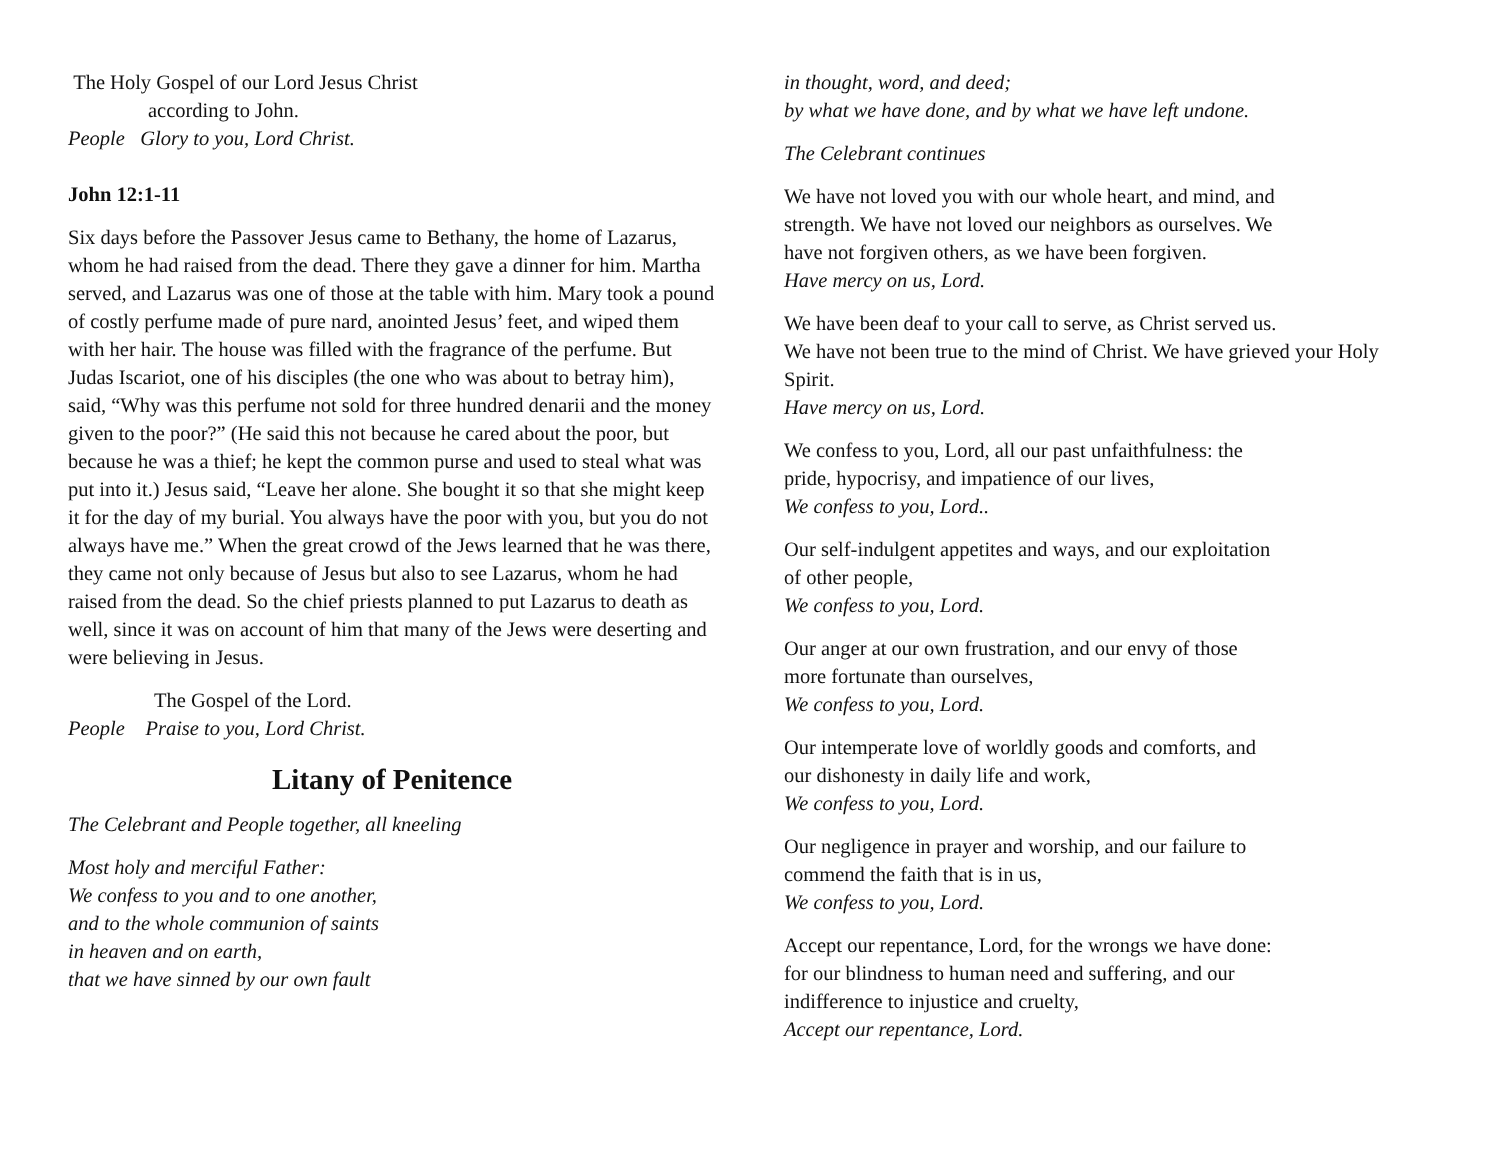The Holy Gospel of our Lord Jesus Christ
according to John.
People Glory to you, Lord Christ.
John 12:1-11
Six days before the Passover Jesus came to Bethany, the home of Lazarus, whom he had raised from the dead. There they gave a dinner for him. Martha served, and Lazarus was one of those at the table with him. Mary took a pound of costly perfume made of pure nard, anointed Jesus’ feet, and wiped them with her hair. The house was filled with the fragrance of the perfume. But Judas Iscariot, one of his disciples (the one who was about to betray him), said, “Why was this perfume not sold for three hundred denarii and the money given to the poor?” (He said this not because he cared about the poor, but because he was a thief; he kept the common purse and used to steal what was put into it.) Jesus said, “Leave her alone. She bought it so that she might keep it for the day of my burial. You always have the poor with you, but you do not always have me.” When the great crowd of the Jews learned that he was there, they came not only because of Jesus but also to see Lazarus, whom he had raised from the dead. So the chief priests planned to put Lazarus to death as well, since it was on account of him that many of the Jews were deserting and were believing in Jesus.
The Gospel of the Lord.
People Praise to you, Lord Christ.
Litany of Penitence
The Celebrant and People together, all kneeling
Most holy and merciful Father:
We confess to you and to one another,
and to the whole communion of saints
in heaven and on earth,
that we have sinned by our own fault
in thought, word, and deed;
by what we have done, and by what we have left undone.
The Celebrant continues
We have not loved you with our whole heart, and mind, and
strength. We have not loved our neighbors as ourselves. We
have not forgiven others, as we have been forgiven.
Have mercy on us, Lord.
We have been deaf to your call to serve, as Christ served us.
We have not been true to the mind of Christ. We have grieved your Holy Spirit.
Have mercy on us, Lord.
We confess to you, Lord, all our past unfaithfulness: the
pride, hypocrisy, and impatience of our lives,
We confess to you, Lord..
Our self-indulgent appetites and ways, and our exploitation
of other people,
We confess to you, Lord.
Our anger at our own frustration, and our envy of those
more fortunate than ourselves,
We confess to you, Lord.
Our intemperate love of worldly goods and comforts, and
our dishonesty in daily life and work,
We confess to you, Lord.
Our negligence in prayer and worship, and our failure to
commend the faith that is in us,
We confess to you, Lord.
Accept our repentance, Lord, for the wrongs we have done:
for our blindness to human need and suffering, and our
indifference to injustice and cruelty,
Accept our repentance, Lord.